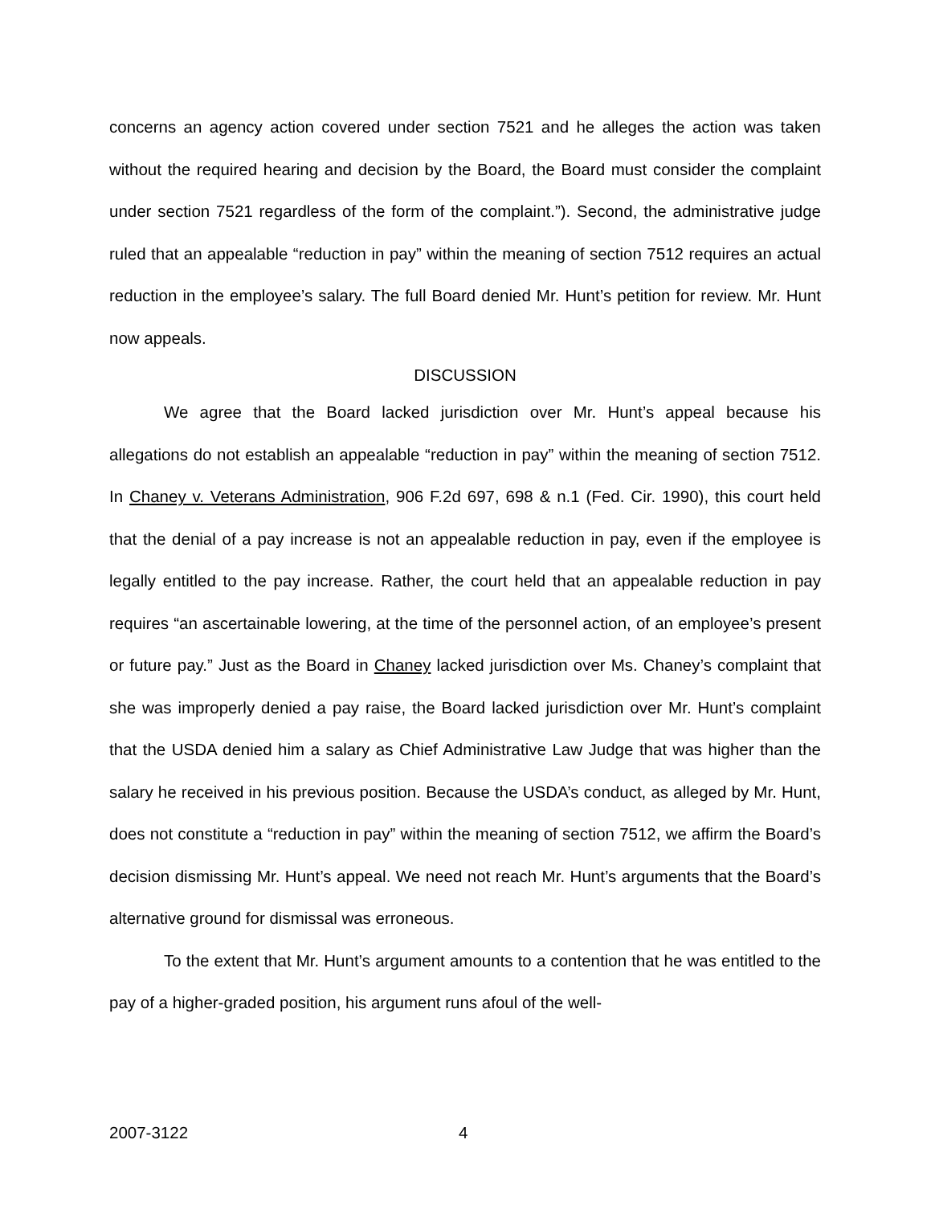concerns an agency action covered under section 7521 and he alleges the action was taken without the required hearing and decision by the Board, the Board must consider the complaint under section 7521 regardless of the form of the complaint.”). Second, the administrative judge ruled that an appealable “reduction in pay” within the meaning of section 7512 requires an actual reduction in the employee’s salary. The full Board denied Mr. Hunt’s petition for review. Mr. Hunt now appeals.
DISCUSSION
We agree that the Board lacked jurisdiction over Mr. Hunt’s appeal because his allegations do not establish an appealable “reduction in pay” within the meaning of section 7512. In Chaney v. Veterans Administration, 906 F.2d 697, 698 & n.1 (Fed. Cir. 1990), this court held that the denial of a pay increase is not an appealable reduction in pay, even if the employee is legally entitled to the pay increase. Rather, the court held that an appealable reduction in pay requires “an ascertainable lowering, at the time of the personnel action, of an employee’s present or future pay.” Just as the Board in Chaney lacked jurisdiction over Ms. Chaney’s complaint that she was improperly denied a pay raise, the Board lacked jurisdiction over Mr. Hunt’s complaint that the USDA denied him a salary as Chief Administrative Law Judge that was higher than the salary he received in his previous position. Because the USDA’s conduct, as alleged by Mr. Hunt, does not constitute a “reduction in pay” within the meaning of section 7512, we affirm the Board’s decision dismissing Mr. Hunt’s appeal. We need not reach Mr. Hunt’s arguments that the Board’s alternative ground for dismissal was erroneous.
To the extent that Mr. Hunt’s argument amounts to a contention that he was entitled to the pay of a higher-graded position, his argument runs afoul of the well-
2007-3122 4